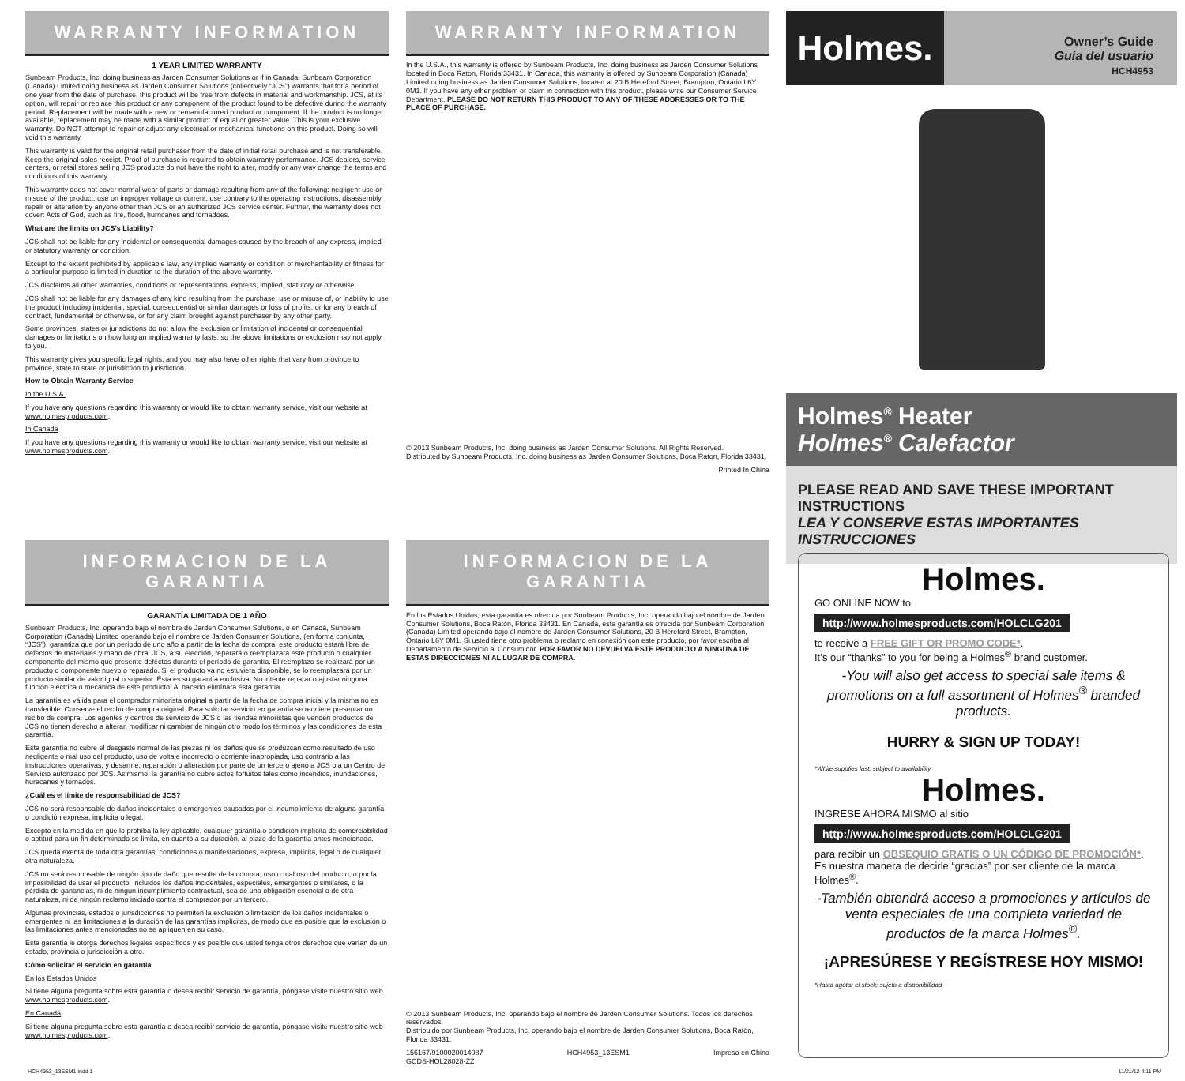WARRANTY INFORMATION
1 YEAR LIMITED WARRANTY
Sunbeam Products, Inc. doing business as Jarden Consumer Solutions or if in Canada, Sunbeam Corporation (Canada) Limited doing business as Jarden Consumer Solutions (collectively “JCS”) warrants that for a period of one year from the date of purchase, this product will be free from defects in material and workmanship. JCS, at its option, will repair or replace this product or any component of the product found to be defective during the warranty period. Replacement will be made with a new or remanufactured product or component. If the product is no longer available, replacement may be made with a similar product of equal or greater value. This is your exclusive warranty. Do NOT attempt to repair or adjust any electrical or mechanical functions on this product. Doing so will void this warranty.
This warranty is valid for the original retail purchaser from the date of initial retail purchase and is not transferable. Keep the original sales receipt. Proof of purchase is required to obtain warranty performance. JCS dealers, service centers, or retail stores selling JCS products do not have the right to alter, modify or any way change the terms and conditions of this warranty.
This warranty does not cover normal wear of parts or damage resulting from any of the following: negligent use or misuse of the product, use on improper voltage or current, use contrary to the operating instructions, disassembly, repair or alteration by anyone other than JCS or an authorized JCS service center. Further, the warranty does not cover: Acts of God, such as fire, flood, hurricanes and tornadoes.
What are the limits on JCS’s Liability?
JCS shall not be liable for any incidental or consequential damages caused by the breach of any express, implied or statutory warranty or condition.
Except to the extent prohibited by applicable law, any implied warranty or condition of merchantability or fitness for a particular purpose is limited in duration to the duration of the above warranty.
JCS disclaims all other warranties, conditions or representations, express, implied, statutory or otherwise.
JCS shall not be liable for any damages of any kind resulting from the purchase, use or misuse of, or inability to use the product including incidental, special, consequential or similar damages or loss of profits, or for any breach of contract, fundamental or otherwise, or for any claim brought against purchaser by any other party.
Some provinces, states or jurisdictions do not allow the exclusion or limitation of incidental or consequential damages or limitations on how long an implied warranty lasts, so the above limitations or exclusion may not apply to you.
This warranty gives you specific legal rights, and you may also have other rights that vary from province to province, state to state or jurisdiction to jurisdiction.
How to Obtain Warranty Service
In the U.S.A.
If you have any questions regarding this warranty or would like to obtain warranty service, visit our website at www.holmesproducts.com.
In Canada
If you have any questions regarding this warranty or would like to obtain warranty service, visit our website at www.holmesproducts.com.
WARRANTY INFORMATION
In the U.S.A., this warranty is offered by Sunbeam Products, Inc. doing business as Jarden Consumer Solutions located in Boca Raton, Florida 33431. In Canada, this warranty is offered by Sunbeam Corporation (Canada) Limited doing business as Jarden Consumer Solutions, located at 20 B Hereford Street, Brampton, Ontario L6Y 0M1. If you have any other problem or claim in connection with this product, please write our Consumer Service Department. PLEASE DO NOT RETURN THIS PRODUCT TO ANY OF THESE ADDRESSES OR TO THE PLACE OF PURCHASE.
© 2013 Sunbeam Products, Inc. doing business as Jarden Consumer Solutions. All Rights Reserved.
Distributed by Sunbeam Products, Inc. doing business as Jarden Consumer Solutions, Boca Raton, Florida 33431.
Printed In China
INFORMACION DE LA GARANTIA
GARANTÍA LIMITADA DE 1 AÑO
Sunbeam Products, Inc. operando bajo el nombre de Jarden Consumer Solutions, o en Canadá, Sunbeam Corporation (Canada) Limited operando bajo el nombre de Jarden Consumer Solutions, (en forma conjunta, “JCS”), garantiza que por un período de uno año a partir de la fecha de compra, este producto estará libre de defectos de materiales y mano de obra. JCS, a su elección, reparará o reemplazará este producto o cualquier componente del mismo que presente defectos durante el período de garantía. El reemplazo se realizará por un producto o componente nuevo o reparado. Si el producto ya no estuviera disponible, se lo reemplazará por un producto similar de valor igual o superior. Ésta es su garantía exclusiva. No intente reparar o ajustar ninguna función eléctrica o mecánica de este producto. Al hacerlo elimínará ésta garantía.
La garantía es válida para el comprador minorista original a partir de la fecha de compra inicial y la misma no es transferible. Conserve el recibo de compra original. Para solicitar servicio en garantía se requiere presentar un recibo de compra. Los agentes y centros de servicio de JCS o las tiendas minoristas que venden productos de JCS no tienen derecho a alterar, modificar ni cambiar de ningún otro modo los términos y las condiciones de esta garantía.
Esta garantía no cubre el desgaste normal de las piezas ni los daños que se produzcan como resultado de uso negligente o mal uso del producto, uso de voltaje incorrecto o corriente inapropiada, uso contrario a las instrucciones operativas, y desarme, reparación o alteración por parte de un tercero ajeno a JCS o a un Centro de Servicio autorizado por JCS. Asimismo, la garantía no cubre actos fortuitos tales como incendios, inundaciones, huracanes y tornados.
¿Cuál es el límite de responsabilidad de JCS?
JCS no será responsable de daños incidentales o emergentes causados por el incumplimiento de alguna garantía o condición expresa, implícita o legal.
Excepto en la medida en que lo prohíba la ley aplicable, cualquier garantía o condición implícita de comerciabilidad o aptitud para un fin determinado se limita, en cuanto a su duración, al plazo de la garantía antes mencionada.
JCS queda exenta de toda otra garantías, condiciones o manifestaciones, expresa, implícita, legal o de cualquier otra naturaleza.
JCS no será responsable de ningún tipo de daño que resulte de la compra, uso o mal uso del producto, o por la imposibilidad de usar el producto, incluidos los daños incidentales, especiales, emergentes o similares, o la pérdida de ganancias, ni de ningún incumplimiento contractual, sea de una obligación esencial o de otra naturaleza, ni de ningún reclamo iniciado contra el comprador por un tercero.
Algunas provincias, estados o jurisdicciones no permiten la exclusión o limitación de los daños incidentales o emergentes ni las limitaciones a la duración de las garantías implícitas, de modo que es posible que la exclusión o las limitaciones antes mencionadas no se apliquen en su caso.
Esta garantía le otorga derechos legales específicos y es posible que usted tenga otros derechos que varían de un estado, provincia o jurisdicción a otro.
Cómo solicitar el servicio en garantía
En los Estados Unidos
Si tiene alguna pregunta sobre esta garantía o desea recibir servicio de garantía, póngase visite nuestro sitio web www.holmesproducts.com.
En Canadá
Si tiene alguna pregunta sobre esta garantía o desea recibir servicio de garantía, póngase visite nuestro sitio web www.holmesproducts.com.
INFORMACION DE LA GARANTIA
En los Estados Unidos, esta garantía es ofrecida por Sunbeam Products, Inc. operando bajo el nombre de Jarden Consumer Solutions, Boca Ratón, Florida 33431. En Canadá, esta garantía es ofrecida por Sunbeam Corporation (Canada) Limited operando bajo el nombre de Jarden Consumer Solutions, 20 B Hereford Street, Brampton, Ontario L6Y 0M1. Si usted tiene otro problema o reclamo en conexión con este producto, por favor escriba al Departamento de Servicio al Consumidor. POR FAVOR NO DEVUELVA ESTE PRODUCTO A NINGUNA DE ESTAS DIRECCIONES NI AL LUGAR DE COMPRA.
© 2013 Sunbeam Products, Inc. operando bajo el nombre de Jarden Consumer Solutions. Todos los derechos reservados.
Distribuido por Sunbeam Products, Inc. operando bajo el nombre de Jarden Consumer Solutions, Boca Ratón, Florida 33431.
156167/9100020014087
GCDS-HOL28028-ZZ HCH4953_13ESM1 Impreso en China
Holmes.
Owner’s Guide
Guía del usuario
HCH4953
Holmes<sup>®</sup> Heater
Holmes<sup>®</sup> Calefactor
PLEASE READ AND SAVE THESE IMPORTANT INSTRUCTIONS
LEA Y CONSERVE ESTAS IMPORTANTES INSTRUCCIONES
Holmes.
GO ONLINE NOW to
http://www.holmesproducts.com/HOLCLG201
to receive a FREE GIFT OR PROMO CODE*.
It’s our “thanks” to you for being a Holmes<sup>®</sup> brand customer.
-You will also get access to special sale items & promotions on a full assortment of Holmes<sup>®</sup> branded products.
HURRY & SIGN UP TODAY!
*While supplies last; subject to availability.
Holmes.
INGRESE AHORA MISMO al sitio
http://www.holmesproducts.com/HOLCLG201
para recibir un OBSEQUIO GRATIS O UN CÓDIGO DE PROMOCIÓN*. Es nuestra manera de decirle “gracias” por ser cliente de la marca Holmes<sup>®</sup>.
-También obtendrá acceso a promociones y artículos de venta especiales de una completa variedad de productos de la marca Holmes<sup>®</sup>.
¡APRESÚRESE Y REGÍSTRESE HOY MISMO!
*Hasta agotar el stock; sujeto a disponibilidad
HCH4953_13ESM1.indd 1 11/21/12 4:11 PM